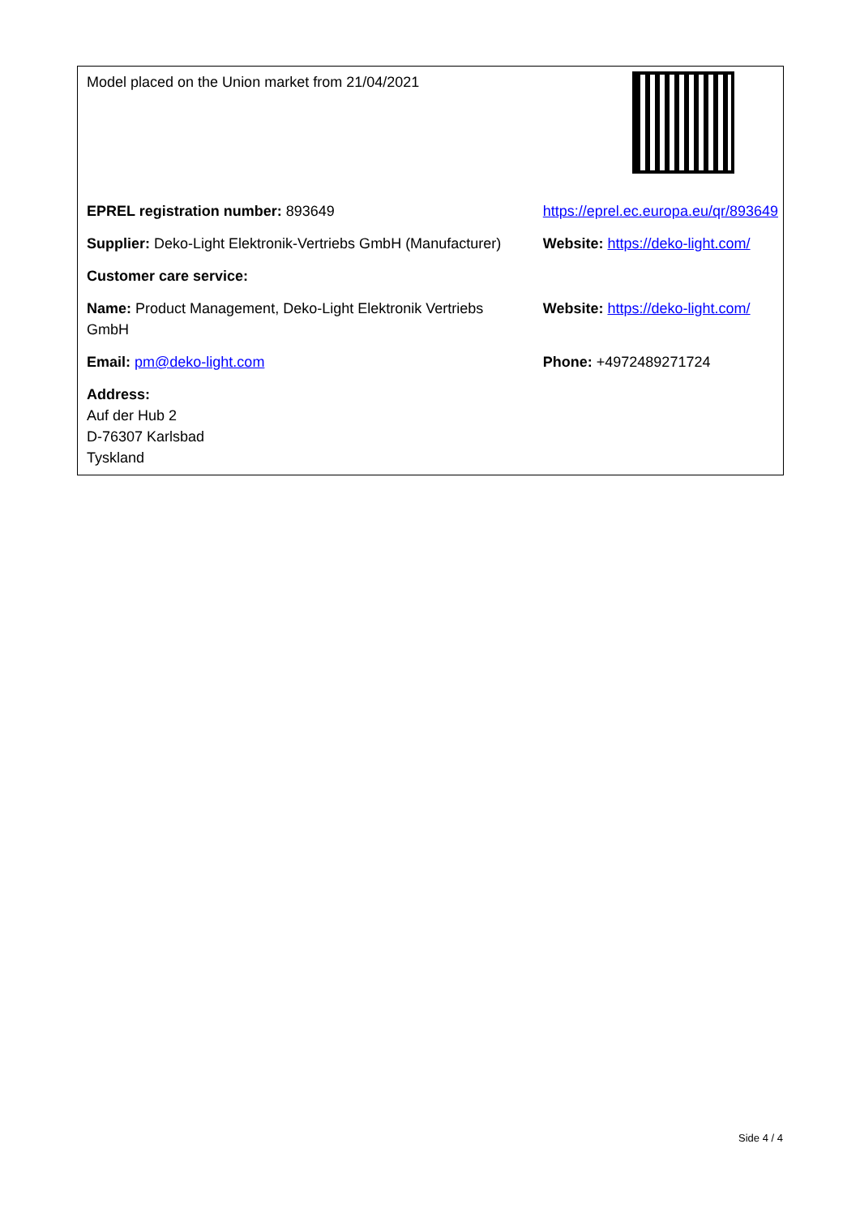| Model placed on the Union market from 21/04/2021 | |
| EPREL registration number: 893649 | https://eprel.ec.europa.eu/qr/893649 |
| Supplier: Deko-Light Elektronik-Vertriebs GmbH (Manufacturer) | Website: https://deko-light.com/ |
| Customer care service: | |
| Name: Product Management, Deko-Light Elektronik Vertriebs GmbH | Website: https://deko-light.com/ |
| Email: pm@deko-light.com | Phone: +4972489271724 |
| Address: Auf der Hub 2 D-76307 Karlsbad Tyskland | |
Side 4 / 4